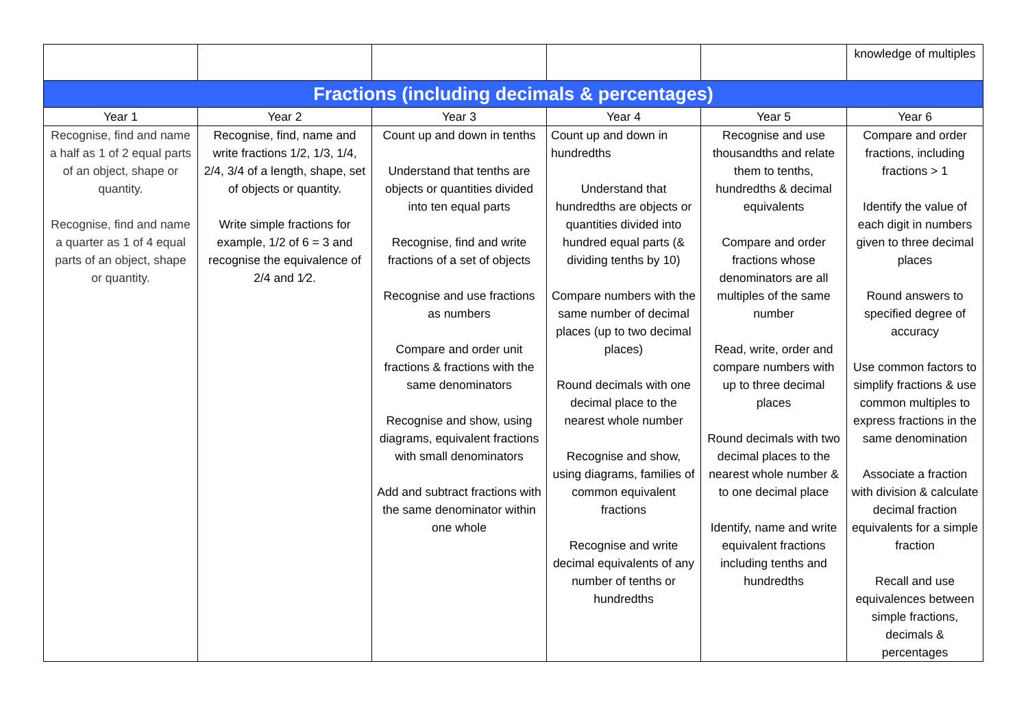| | | | | | knowledge of multiples |
| Fractions (including decimals & percentages) | | | | | |
| Year 1 | Year 2 | Year 3 | Year 4 | Year 5 | Year 6 |
| Recognise, find and name a half as 1 of 2 equal parts of an object, shape or quantity. Recognise, find and name a quarter as 1 of 4 equal parts of an object, shape or quantity. | Recognise, find, name and write fractions 1/2, 1/3, 1/4, 2/4, 3/4 of a length, shape, set of objects or quantity. Write simple fractions for example, 1/2 of 6 = 3 and recognise the equivalence of 2/4 and 1⁄2. | Count up and down in tenths Understand that tenths are objects or quantities divided into ten equal parts Recognise, find and write fractions of a set of objects Recognise and use fractions as numbers Compare and order unit fractions & fractions with the same denominators Recognise and show, using diagrams, equivalent fractions with small denominators Add and subtract fractions with the same denominator within one whole | Count up and down in hundredths Understand that hundredths are objects or quantities divided into hundred equal parts (& dividing tenths by 10) Compare numbers with the same number of decimal places (up to two decimal places) Round decimals with one decimal place to the nearest whole number Recognise and show, using diagrams, families of common equivalent fractions Recognise and write decimal equivalents of any number of tenths or hundredths | Recognise and use thousandths and relate them to tenths, hundredths & decimal equivalents Compare and order fractions whose denominators are all multiples of the same number Read, write, order and compare numbers with up to three decimal places Round decimals with two decimal places to the nearest whole number & to one decimal place Identify, name and write equivalent fractions including tenths and hundredths | Compare and order fractions, including fractions > 1 Identify the value of each digit in numbers given to three decimal places Round answers to specified degree of accuracy Use common factors to simplify fractions & use common multiples to express fractions in the same denomination Associate a fraction with division & calculate decimal fraction equivalents for a simple fraction Recall and use equivalences between simple fractions, decimals & percentages |